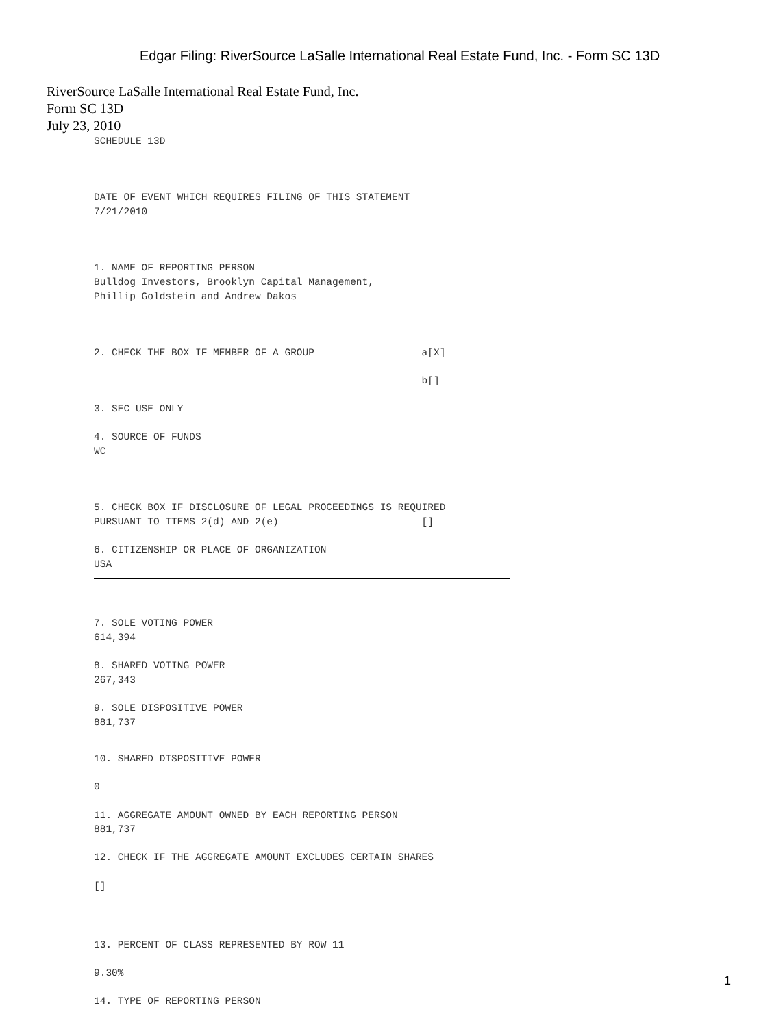Edgar Filing: RiverSource LaSalle International Real Estate Fund, Inc. - Form SC 13D
RiverSource LaSalle International Real Estate Fund, Inc.
Form SC 13D
July 23, 2010
SCHEDULE 13D



DATE OF EVENT WHICH REQUIRES FILING OF THIS STATEMENT
7/21/2010



1. NAME OF REPORTING PERSON
Bulldog Investors, Brooklyn Capital Management,
Phillip Goldstein and Andrew Dakos



2. CHECK THE BOX IF MEMBER OF A GROUP                  a[X]

                                                       b[]

3. SEC USE ONLY

4. SOURCE OF FUNDS
WC



5. CHECK BOX IF DISCLOSURE OF LEGAL PROCEEDINGS IS REQUIRED
PURSUANT TO ITEMS 2(d) AND 2(e)                        []

6. CITIZENSHIP OR PLACE OF ORGANIZATION
USA
7. SOLE VOTING POWER
614,394

8. SHARED VOTING POWER
267,343

9. SOLE DISPOSITIVE POWER
881,737
10. SHARED DISPOSITIVE POWER

0

11. AGGREGATE AMOUNT OWNED BY EACH REPORTING PERSON
881,737

12. CHECK IF THE AGGREGATE AMOUNT EXCLUDES CERTAIN SHARES

[]
13. PERCENT OF CLASS REPRESENTED BY ROW 11

9.30%

14. TYPE OF REPORTING PERSON
1